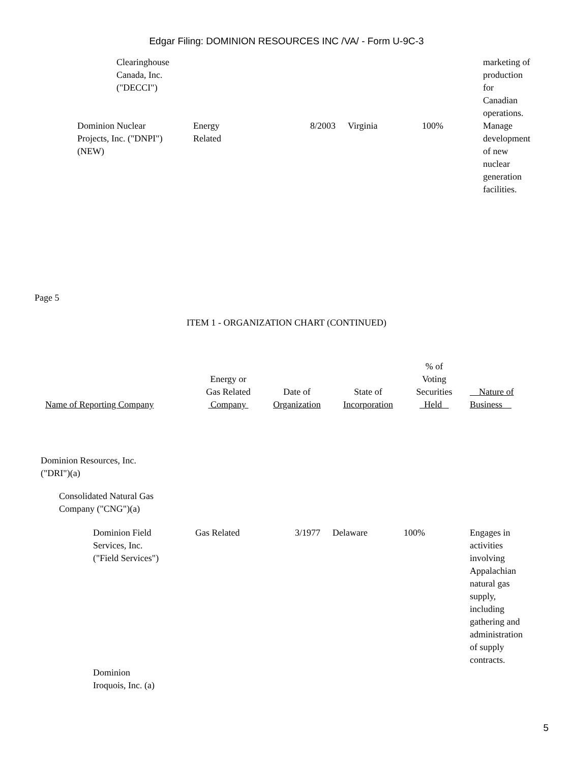Edgar Filing: DOMINION RESOURCES INC /VA/ - Form U-9C-3
| Clearinghouse Canada, Inc. ("DECCI") | | | | | marketing of production for Canadian operations. |
| Dominion Nuclear Projects, Inc. ("DNPI") (NEW) | Energy Related | 8/2003 | Virginia | 100% | Manage development of new nuclear generation facilities. |
Page 5
ITEM 1 - ORGANIZATION CHART (CONTINUED)
| Name of Reporting Company | Energy or Gas Related Company | Date of Organization | State of Incorporation | % of Voting Securities Held | Nature of Business |
| --- | --- | --- | --- | --- | --- |
| Dominion Resources, Inc. ("DRI")(a) | | | | | |
| Consolidated Natural Gas Company ("CNG")(a) | | | | | |
| Dominion Field Services, Inc. ("Field Services") | Gas Related | 3/1977 | Delaware | 100% | Engages in activities involving Appalachian natural gas supply, including gathering and administration of supply contracts. |
| Dominion Iroquois, Inc. (a) | | | | | |
5